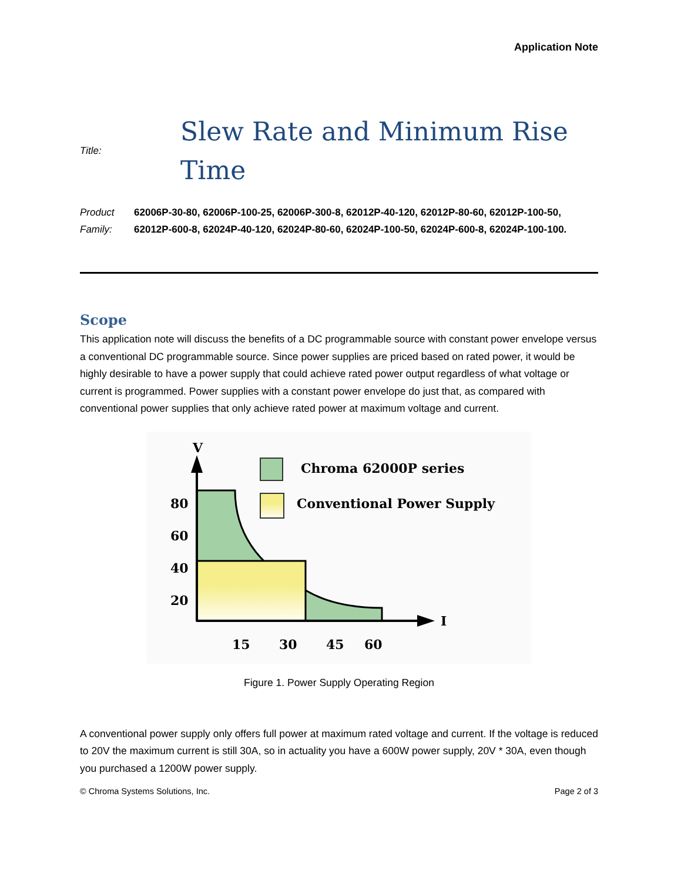Application Note
Title:
Slew Rate and Minimum Rise
Time
Product Family: 62006P-30-80, 62006P-100-25, 62006P-300-8, 62012P-40-120, 62012P-80-60, 62012P-100-50, 62012P-600-8, 62024P-40-120, 62024P-80-60, 62024P-100-50, 62024P-600-8, 62024P-100-100.
Scope
This application note will discuss the benefits of a DC programmable source with constant power envelope versus a conventional DC programmable source. Since power supplies are priced based on rated power, it would be highly desirable to have a power supply that could achieve rated power output regardless of what voltage or current is programmed. Power supplies with a constant power envelope do just that, as compared with conventional power supplies that only achieve rated power at maximum voltage and current.
V
I
80
60
40
20
15
30
45
60
Chroma 62000P series
Conventional Power Supply
Figure 1. Power Supply Operating Region
A conventional power supply only offers full power at maximum rated voltage and current. If the voltage is reduced to 20V the maximum current is still 30A, so in actuality you have a 600W power supply, 20V * 30A, even though you purchased a 1200W power supply.
© Chroma Systems Solutions, Inc. Page 2 of 3